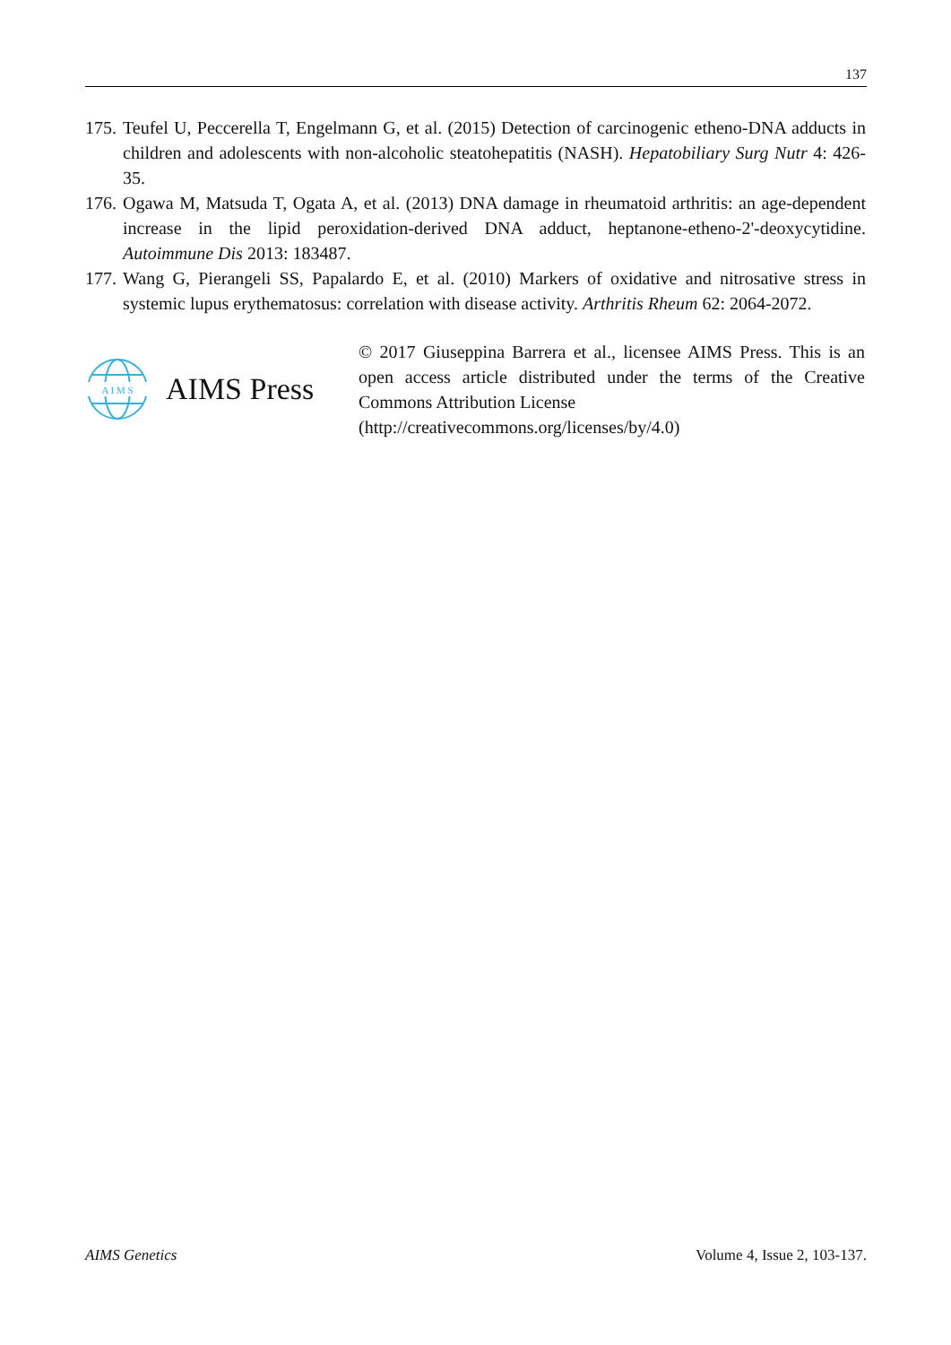137
175.
Teufel U, Peccerella T, Engelmann G, et al. (2015) Detection of carcinogenic etheno-DNA adducts in children and adolescents with non-alcoholic steatohepatitis (NASH). Hepatobiliary Surg Nutr 4: 426-35.
176.
Ogawa M, Matsuda T, Ogata A, et al. (2013) DNA damage in rheumatoid arthritis: an age-dependent increase in the lipid peroxidation-derived DNA adduct, heptanone-etheno-2'-deoxycytidine. Autoimmune Dis 2013: 183487.
177.
Wang G, Pierangeli SS, Papalardo E, et al. (2010) Markers of oxidative and nitrosative stress in systemic lupus erythematosus: correlation with disease activity. Arthritis Rheum 62: 2064-2072.
A I M S
AIMS Press
© 2017 Giuseppina Barrera et al., licensee AIMS Press. This is an open access article distributed under the terms of the Creative Commons Attribution License
(http://creativecommons.org/licenses/by/4.0)
AIMS Genetics Volume 4, Issue 2, 103-137.